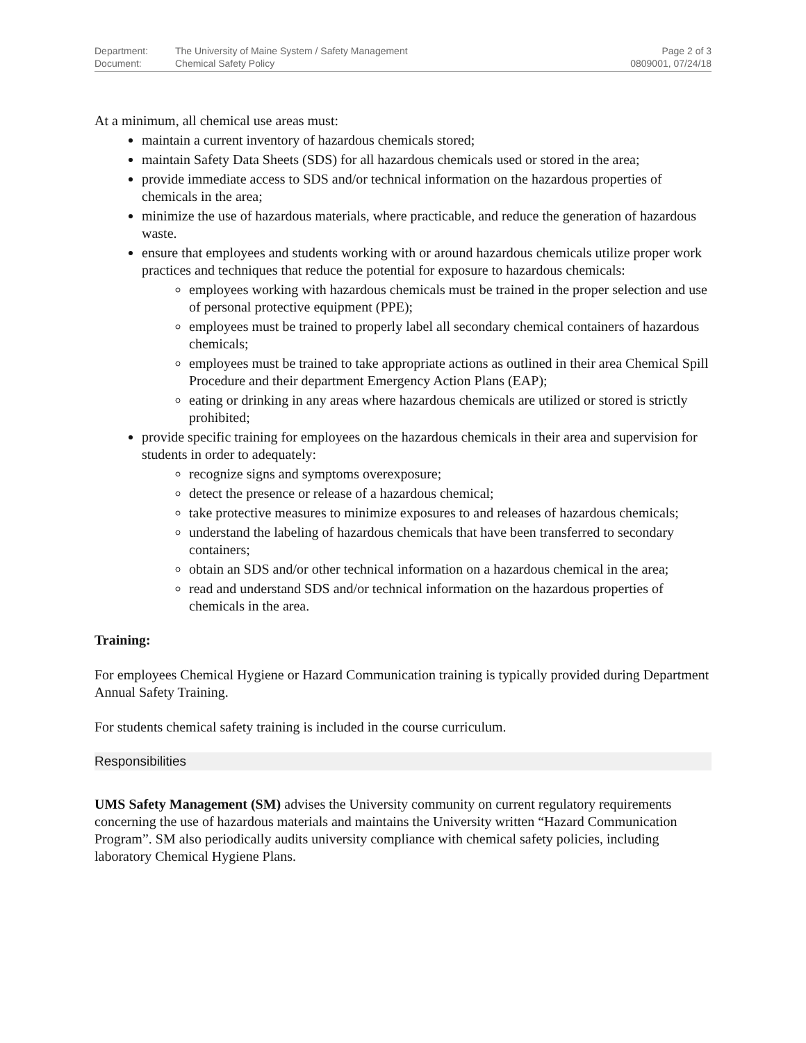| Department: | The University of Maine System / Safety Management | Page 2 of 3 |
| Document: | Chemical Safety Policy | 0809001, 07/24/18 |
At a minimum, all chemical use areas must:
maintain a current inventory of hazardous chemicals stored;
maintain Safety Data Sheets (SDS) for all hazardous chemicals used or stored in the area;
provide immediate access to SDS and/or technical information on the hazardous properties of chemicals in the area;
minimize the use of hazardous materials, where practicable, and reduce the generation of hazardous waste.
ensure that employees and students working with or around hazardous chemicals utilize proper work practices and techniques that reduce the potential for exposure to hazardous chemicals:
employees working with hazardous chemicals must be trained in the proper selection and use of personal protective equipment (PPE);
employees must be trained to properly label all secondary chemical containers of hazardous chemicals;
employees must be trained to take appropriate actions as outlined in their area Chemical Spill Procedure and their department Emergency Action Plans (EAP);
eating or drinking in any areas where hazardous chemicals are utilized or stored is strictly prohibited;
provide specific training for employees on the hazardous chemicals in their area and supervision for students in order to adequately:
recognize signs and symptoms overexposure;
detect the presence or release of a hazardous chemical;
take protective measures to minimize exposures to and releases of hazardous chemicals;
understand the labeling of hazardous chemicals that have been transferred to secondary containers;
obtain an SDS and/or other technical information on a hazardous chemical in the area;
read and understand SDS and/or technical information on the hazardous properties of chemicals in the area.
Training:
For employees Chemical Hygiene or Hazard Communication training is typically provided during Department Annual Safety Training.
For students chemical safety training is included in the course curriculum.
Responsibilities
UMS Safety Management (SM) advises the University community on current regulatory requirements concerning the use of hazardous materials and maintains the University written “Hazard Communication Program”. SM also periodically audits university compliance with chemical safety policies, including laboratory Chemical Hygiene Plans.